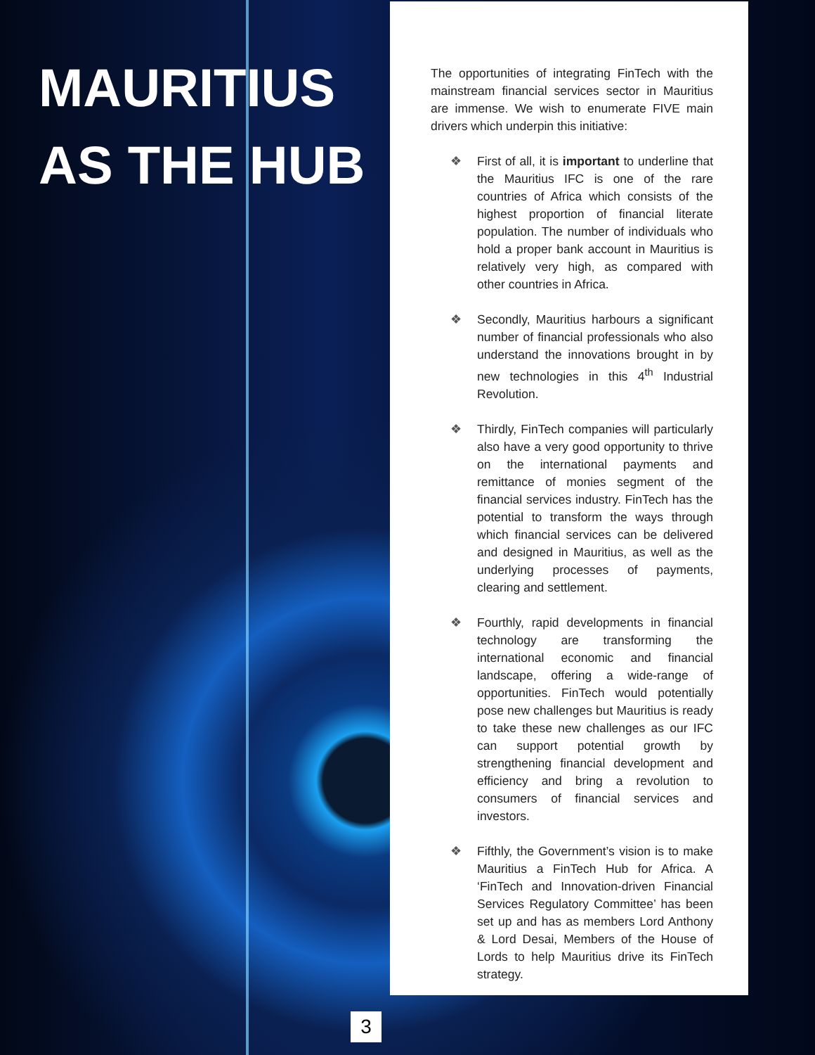MAURITIUS
AS THE HUB
The opportunities of integrating FinTech with the mainstream financial services sector in Mauritius are immense. We wish to enumerate FIVE main drivers which underpin this initiative:
❖ First of all, it is important to underline that the Mauritius IFC is one of the rare countries of Africa which consists of the highest proportion of financial literate population. The number of individuals who hold a proper bank account in Mauritius is relatively very high, as compared with other countries in Africa.
❖ Secondly, Mauritius harbours a significant number of financial professionals who also understand the innovations brought in by new technologies in this 4<sup>th</sup> Industrial Revolution.
❖ Thirdly, FinTech companies will particularly also have a very good opportunity to thrive on the international payments and remittance of monies segment of the financial services industry. FinTech has the potential to transform the ways through which financial services can be delivered and designed in Mauritius, as well as the underlying processes of payments, clearing and settlement.
❖ Fourthly, rapid developments in financial technology are transforming the international economic and financial landscape, offering a wide-range of opportunities. FinTech would potentially pose new challenges but Mauritius is ready to take these new challenges as our IFC can support potential growth by strengthening financial development and efficiency and bring a revolution to consumers of financial services and investors.
❖ Fifthly, the Government’s vision is to make Mauritius a FinTech Hub for Africa. A ‘FinTech and Innovation-driven Financial Services Regulatory Committee’ has been set up and has as members Lord Anthony & Lord Desai, Members of the House of Lords to help Mauritius drive its FinTech strategy.
3